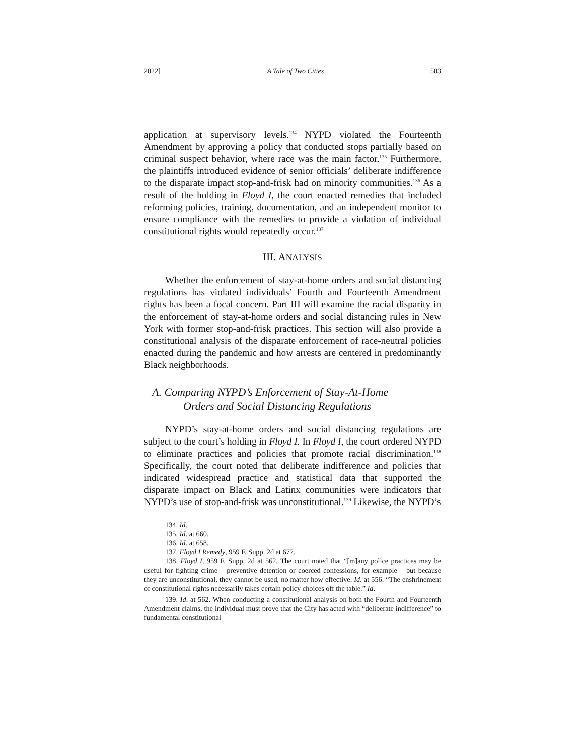2022] A Tale of Two Cities 503
application at supervisory levels.<sup>134</sup> NYPD violated the Fourteenth Amendment by approving a policy that conducted stops partially based on criminal suspect behavior, where race was the main factor.<sup>135</sup> Furthermore, the plaintiffs introduced evidence of senior officials’ deliberate indifference to the disparate impact stop-and-frisk had on minority communities.<sup>136</sup> As a result of the holding in Floyd I, the court enacted remedies that included reforming policies, training, documentation, and an independent monitor to ensure compliance with the remedies to provide a violation of individual constitutional rights would repeatedly occur.<sup>137</sup>
III. ANALYSIS
Whether the enforcement of stay-at-home orders and social distancing regulations has violated individuals’ Fourth and Fourteenth Amendment rights has been a focal concern. Part III will examine the racial disparity in the enforcement of stay-at-home orders and social distancing rules in New York with former stop-and-frisk practices. This section will also provide a constitutional analysis of the disparate enforcement of race-neutral policies enacted during the pandemic and how arrests are centered in predominantly Black neighborhoods.
A. Comparing NYPD’s Enforcement of Stay-At-Home
Orders and Social Distancing Regulations
NYPD’s stay-at-home orders and social distancing regulations are subject to the court’s holding in Floyd I. In Floyd I, the court ordered NYPD to eliminate practices and policies that promote racial discrimination.<sup>138</sup> Specifically, the court noted that deliberate indifference and policies that indicated widespread practice and statistical data that supported the disparate impact on Black and Latinx communities were indicators that NYPD’s use of stop-and-frisk was unconstitutional.<sup>139</sup> Likewise, the NYPD’s
134. Id.
135. Id. at 660.
136. Id. at 658.
137. Floyd I Remedy, 959 F. Supp. 2d at 677.
138. Floyd I, 959 F. Supp. 2d at 562. The court noted that “[m]any police practices may be useful for fighting crime – preventive detention or coerced confessions, for example – but because they are unconstitutional, they cannot be used, no matter how effective. Id. at 556. “The enshrinement of constitutional rights necessarily takes certain policy choices off the table.” Id.
139. Id. at 562. When conducting a constitutional analysis on both the Fourth and Fourteenth Amendment claims, the individual must prove that the City has acted with “deliberate indifference” to fundamental constitutional